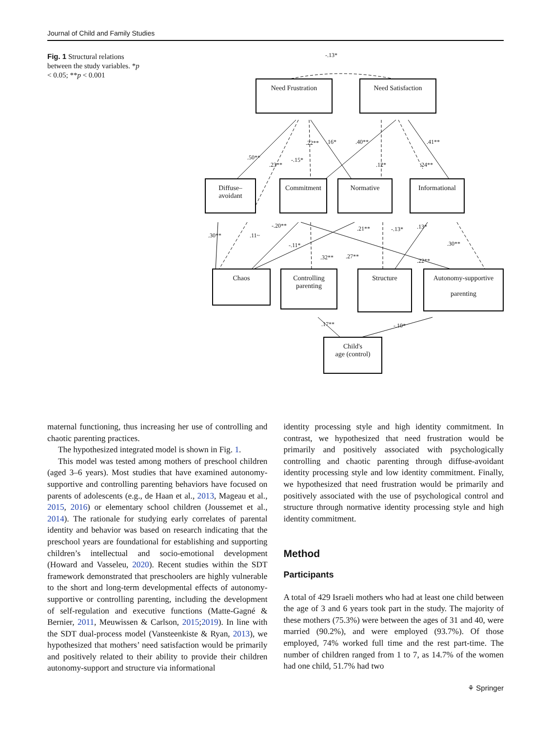Journal of Child and Family Studies
Fig. 1 Structural relations between the study variables. *p < 0.05; **p < 0.001
-.13*
Need Frustration Need Satisfaction
.50**
.23**
-.15*
.22** .16* .40**
.12* .24**
.41**
Diffuse–
avoidant
Commitment Normative Informational
.30** .11~
-.20**
-.11*
.32** .27**
.21** -.13* .13*
.30**
.22**
Chaos
Controlling
parenting
Structure
Autonomy-supportive
parenting
.17** -.10*
Child's
age (control)
maternal functioning, thus increasing her use of controlling and chaotic parenting practices.
The hypothesized integrated model is shown in Fig. 1.
This model was tested among mothers of preschool children (aged 3–6 years). Most studies that have examined autonomy-supportive and controlling parenting behaviors have focused on parents of adolescents (e.g., de Haan et al., 2013, Mageau et al., 2015, 2016) or elementary school children (Joussemet et al., 2014). The rationale for studying early correlates of parental identity and behavior was based on research indicating that the preschool years are foundational for establishing and supporting children’s intellectual and socio-emotional development (Howard and Vasseleu, 2020). Recent studies within the SDT framework demonstrated that preschoolers are highly vulnerable to the short and long-term developmental effects of autonomy-supportive or controlling parenting, including the development of self-regulation and executive functions (Matte-Gagné & Bernier, 2011, Meuwissen & Carlson, 2015;2019). In line with the SDT dual-process model (Vansteenkiste & Ryan, 2013), we hypothesized that mothers’ need satisfaction would be primarily and positively related to their ability to provide their children autonomy-support and structure via informational
identity processing style and high identity commitment. In contrast, we hypothesized that need frustration would be primarily and positively associated with psychologically controlling and chaotic parenting through diffuse-avoidant identity processing style and low identity commitment. Finally, we hypothesized that need frustration would be primarily and positively associated with the use of psychological control and structure through normative identity processing style and high identity commitment.
Method
Participants
A total of 429 Israeli mothers who had at least one child between the age of 3 and 6 years took part in the study. The majority of these mothers (75.3%) were between the ages of 31 and 40, were married (90.2%), and were employed (93.7%). Of those employed, 74% worked full time and the rest part-time. The number of children ranged from 1 to 7, as 14.7% of the women had one child, 51.7% had two
⚘ Springer